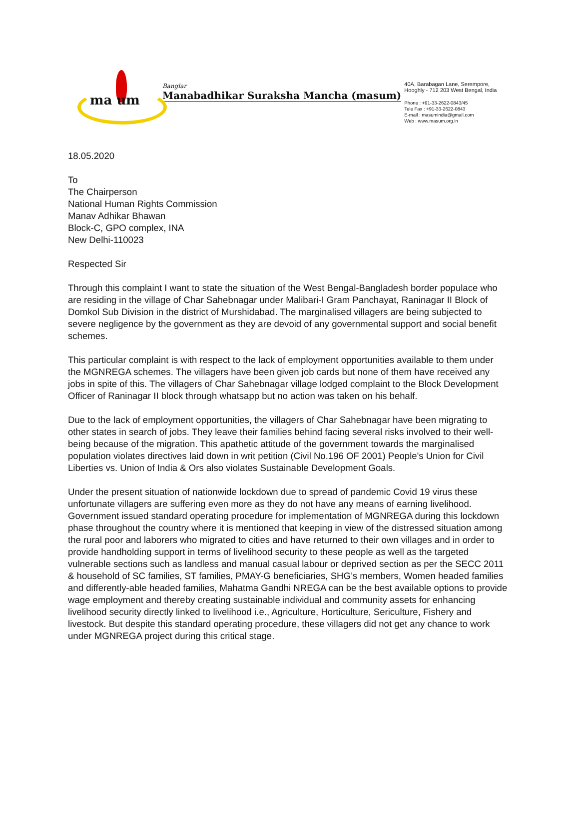ma um
Banglar
Manabadhikar Suraksha Mancha (masum)
40A, Barabagan Lane, Serempore,
Hooghly - 712 203 West Bengal, India
Phone : +91-33-2622-0843/45
Tele Fax : +91-33-2622-0843
E-mail : masumindia@gmail.com
Web : www.masum.org.in
18.05.2020
To
The Chairperson
National Human Rights Commission
Manav Adhikar Bhawan
Block-C, GPO complex, INA
New Delhi-110023
Respected Sir
Through this complaint I want to state the situation of the West Bengal-Bangladesh border populace who are residing in the village of Char Sahebnagar under Malibari-I Gram Panchayat, Raninagar II Block of Domkol Sub Division in the district of Murshidabad. The marginalised villagers are being subjected to severe negligence by the government as they are devoid of any governmental support and social benefit schemes.
This particular complaint is with respect to the lack of employment opportunities available to them under the MGNREGA schemes. The villagers have been given job cards but none of them have received any jobs in spite of this. The villagers of Char Sahebnagar village lodged complaint to the Block Development Officer of Raninagar II block through whatsapp but no action was taken on his behalf.
Due to the lack of employment opportunities, the villagers of Char Sahebnagar have been migrating to other states in search of jobs. They leave their families behind facing several risks involved to their well-being because of the migration. This apathetic attitude of the government towards the marginalised population violates directives laid down in writ petition (Civil No.196 OF 2001) People's Union for Civil Liberties vs. Union of India & Ors also violates Sustainable Development Goals.
Under the present situation of nationwide lockdown due to spread of pandemic Covid 19 virus these unfortunate villagers are suffering even more as they do not have any means of earning livelihood. Government issued standard operating procedure for implementation of MGNREGA during this lockdown phase throughout the country where it is mentioned that keeping in view of the distressed situation among the rural poor and laborers who migrated to cities and have returned to their own villages and in order to provide handholding support in terms of livelihood security to these people as well as the targeted vulnerable sections such as landless and manual casual labour or deprived section as per the SECC 2011 & household of SC families, ST families, PMAY-G beneficiaries, SHG’s members, Women headed families and differently-able headed families, Mahatma Gandhi NREGA can be the best available options to provide wage employment and thereby creating sustainable individual and community assets for enhancing livelihood security directly linked to livelihood i.e., Agriculture, Horticulture, Sericulture, Fishery and livestock. But despite this standard operating procedure, these villagers did not get any chance to work under MGNREGA project during this critical stage.